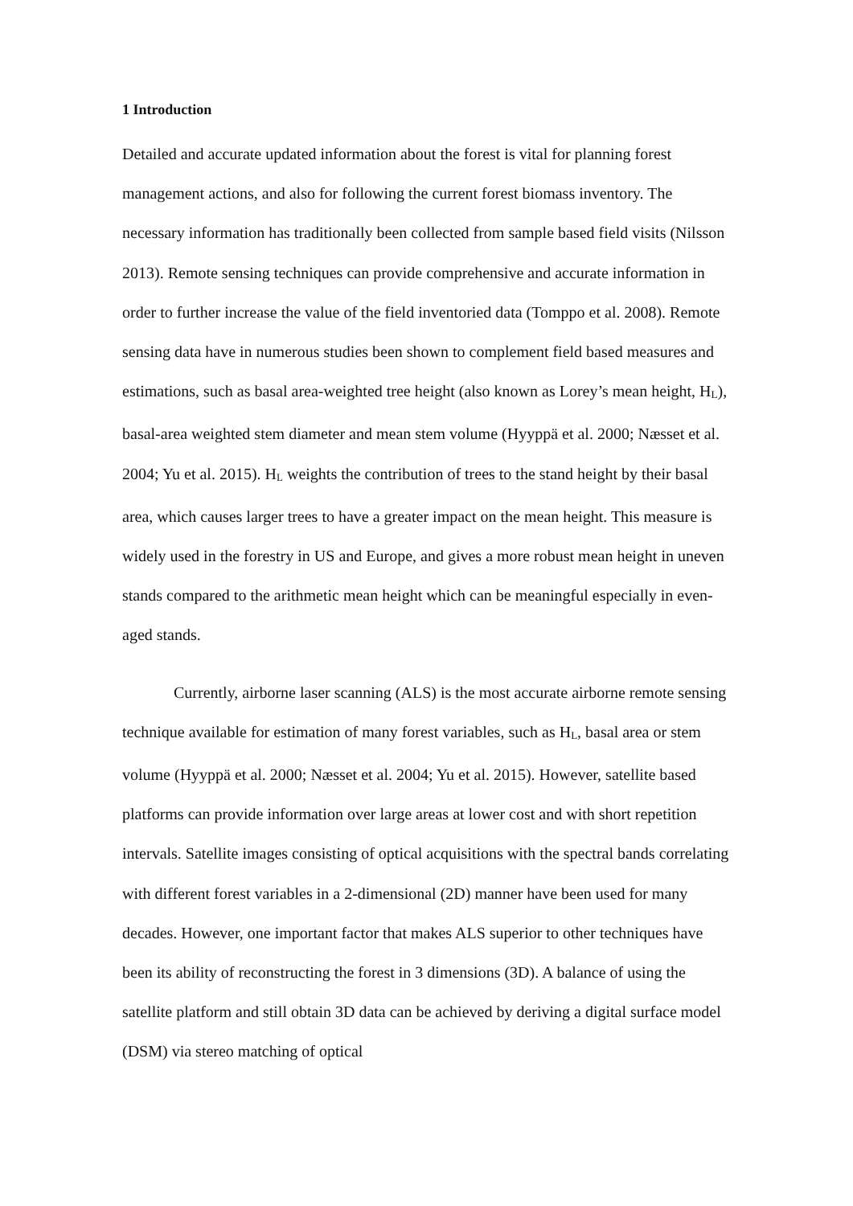1 Introduction
Detailed and accurate updated information about the forest is vital for planning forest management actions, and also for following the current forest biomass inventory. The necessary information has traditionally been collected from sample based field visits (Nilsson 2013). Remote sensing techniques can provide comprehensive and accurate information in order to further increase the value of the field inventoried data (Tomppo et al. 2008). Remote sensing data have in numerous studies been shown to complement field based measures and estimations, such as basal area-weighted tree height (also known as Lorey’s mean height, H<sub>L</sub>), basal-area weighted stem diameter and mean stem volume (Hyyppä et al. 2000; Næsset et al. 2004; Yu et al. 2015). H<sub>L</sub> weights the contribution of trees to the stand height by their basal area, which causes larger trees to have a greater impact on the mean height. This measure is widely used in the forestry in US and Europe, and gives a more robust mean height in uneven stands compared to the arithmetic mean height which can be meaningful especially in even-aged stands.
Currently, airborne laser scanning (ALS) is the most accurate airborne remote sensing technique available for estimation of many forest variables, such as H<sub>L</sub>, basal area or stem volume (Hyyppä et al. 2000; Næsset et al. 2004; Yu et al. 2015). However, satellite based platforms can provide information over large areas at lower cost and with short repetition intervals. Satellite images consisting of optical acquisitions with the spectral bands correlating with different forest variables in a 2-dimensional (2D) manner have been used for many decades. However, one important factor that makes ALS superior to other techniques have been its ability of reconstructing the forest in 3 dimensions (3D). A balance of using the satellite platform and still obtain 3D data can be achieved by deriving a digital surface model (DSM) via stereo matching of optical